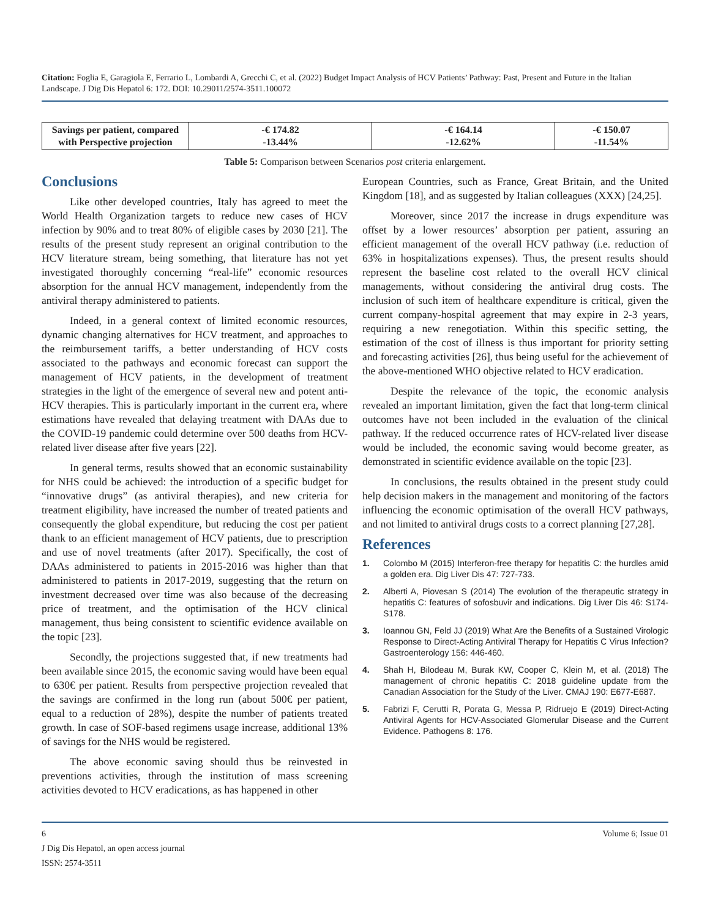Citation: Foglia E, Garagiola E, Ferrario L, Lombardi A, Grecchi C, et al. (2022) Budget Impact Analysis of HCV Patients’ Pathway: Past, Present and Future in the Italian Landscape. J Dig Dis Hepatol 6: 172. DOI: 10.29011/2574-3511.100072
| Savings per patient, compared with Perspective projection | -€ 174.82 -13.44% | -€ 164.14 -12.62% | -€ 150.07 -11.54% |
Table 5: Comparison between Scenarios post criteria enlargement.
Conclusions
Like other developed countries, Italy has agreed to meet the World Health Organization targets to reduce new cases of HCV infection by 90% and to treat 80% of eligible cases by 2030 [21]. The results of the present study represent an original contribution to the HCV literature stream, being something, that literature has not yet investigated thoroughly concerning “real-life” economic resources absorption for the annual HCV management, independently from the antiviral therapy administered to patients.
Indeed, in a general context of limited economic resources, dynamic changing alternatives for HCV treatment, and approaches to the reimbursement tariffs, a better understanding of HCV costs associated to the pathways and economic forecast can support the management of HCV patients, in the development of treatment strategies in the light of the emergence of several new and potent anti-HCV therapies. This is particularly important in the current era, where estimations have revealed that delaying treatment with DAAs due to the COVID-19 pandemic could determine over 500 deaths from HCV-related liver disease after five years [22].
In general terms, results showed that an economic sustainability for NHS could be achieved: the introduction of a specific budget for “innovative drugs” (as antiviral therapies), and new criteria for treatment eligibility, have increased the number of treated patients and consequently the global expenditure, but reducing the cost per patient thank to an efficient management of HCV patients, due to prescription and use of novel treatments (after 2017). Specifically, the cost of DAAs administered to patients in 2015-2016 was higher than that administered to patients in 2017-2019, suggesting that the return on investment decreased over time was also because of the decreasing price of treatment, and the optimisation of the HCV clinical management, thus being consistent to scientific evidence available on the topic [23].
Secondly, the projections suggested that, if new treatments had been available since 2015, the economic saving would have been equal to 630€ per patient. Results from perspective projection revealed that the savings are confirmed in the long run (about 500€ per patient, equal to a reduction of 28%), despite the number of patients treated growth. In case of SOF-based regimens usage increase, additional 13% of savings for the NHS would be registered.
The above economic saving should thus be reinvested in preventions activities, through the institution of mass screening activities devoted to HCV eradications, as has happened in other
European Countries, such as France, Great Britain, and the United Kingdom [18], and as suggested by Italian colleagues (XXX) [24,25].
Moreover, since 2017 the increase in drugs expenditure was offset by a lower resources’ absorption per patient, assuring an efficient management of the overall HCV pathway (i.e. reduction of 63% in hospitalizations expenses). Thus, the present results should represent the baseline cost related to the overall HCV clinical managements, without considering the antiviral drug costs. The inclusion of such item of healthcare expenditure is critical, given the current company-hospital agreement that may expire in 2-3 years, requiring a new renegotiation. Within this specific setting, the estimation of the cost of illness is thus important for priority setting and forecasting activities [26], thus being useful for the achievement of the above-mentioned WHO objective related to HCV eradication.
Despite the relevance of the topic, the economic analysis revealed an important limitation, given the fact that long-term clinical outcomes have not been included in the evaluation of the clinical pathway. If the reduced occurrence rates of HCV-related liver disease would be included, the economic saving would become greater, as demonstrated in scientific evidence available on the topic [23].
In conclusions, the results obtained in the present study could help decision makers in the management and monitoring of the factors influencing the economic optimisation of the overall HCV pathways, and not limited to antiviral drugs costs to a correct planning [27,28].
References
1. Colombo M (2015) Interferon-free therapy for hepatitis C: the hurdles amid a golden era. Dig Liver Dis 47: 727-733.
2. Alberti A, Piovesan S (2014) The evolution of the therapeutic strategy in hepatitis C: features of sofosbuvir and indications. Dig Liver Dis 46: S174-S178.
3. Ioannou GN, Feld JJ (2019) What Are the Benefits of a Sustained Virologic Response to Direct-Acting Antiviral Therapy for Hepatitis C Virus Infection? Gastroenterology 156: 446-460.
4. Shah H, Bilodeau M, Burak KW, Cooper C, Klein M, et al. (2018) The management of chronic hepatitis C: 2018 guideline update from the Canadian Association for the Study of the Liver. CMAJ 190: E677-E687.
5. Fabrizi F, Cerutti R, Porata G, Messa P, Ridruejo E (2019) Direct-Acting Antiviral Agents for HCV-Associated Glomerular Disease and the Current Evidence. Pathogens 8: 176.
6 Volume 6; Issue 01
J Dig Dis Hepatol, an open access journal
ISSN: 2574-3511